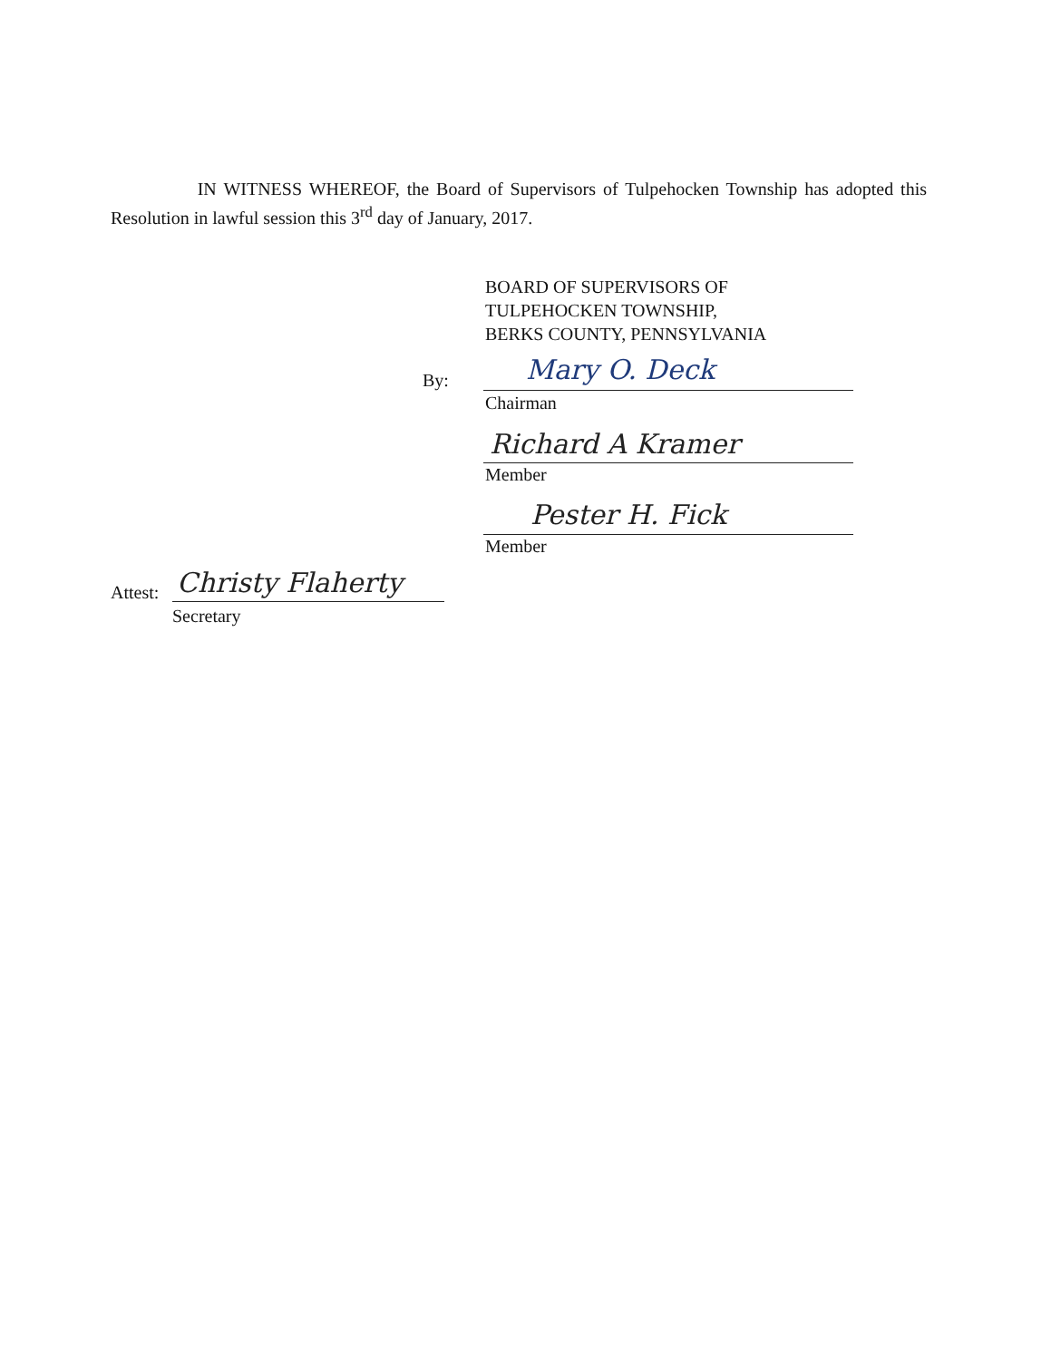IN WITNESS WHEREOF, the Board of Supervisors of Tulpehocken Township has adopted this Resolution in lawful session this 3<sup>rd</sup> day of January, 2017.
BOARD OF SUPERVISORS OF
TULPEHOCKEN TOWNSHIP,
BERKS COUNTY, PENNSYLVANIA
By: Mary O. Deck
Chairman
Richard A Kramer
Member
Pester H. Fick
Member
Attest: Christy Flaherty
Secretary